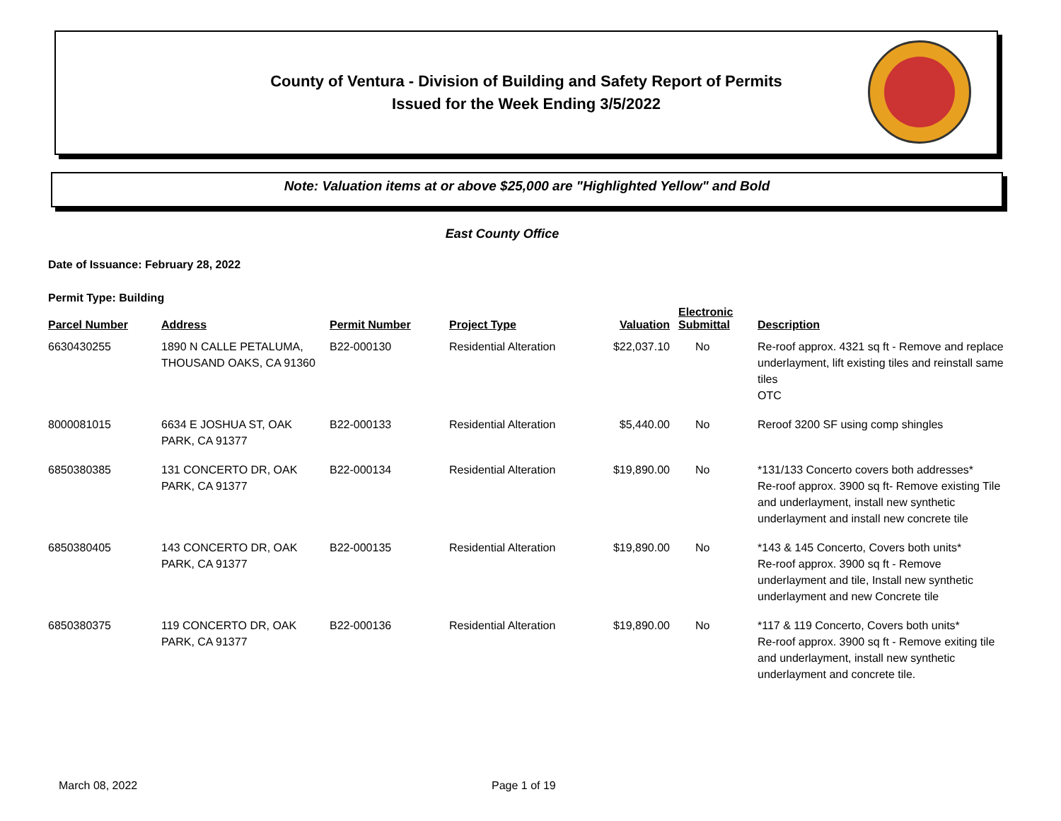County of Ventura - Division of Building and Safety Report of Permits
Issued for the Week Ending 3/5/2022
Note: Valuation items at or above $25,000 are "Highlighted Yellow" and Bold
East County Office
Date of Issuance: February 28, 2022
Permit Type: Building
| Parcel Number | Address | Permit Number | Project Type | Valuation | Electronic Submittal | Description |
| --- | --- | --- | --- | --- | --- | --- |
| 6630430255 | 1890 N CALLE PETALUMA, THOUSAND OAKS, CA 91360 | B22-000130 | Residential Alteration | $22,037.10 | No | Re-roof approx. 4321 sq ft - Remove and replace underlayment, lift existing tiles and reinstall same tiles OTC |
| 8000081015 | 6634 E JOSHUA ST, OAK PARK, CA 91377 | B22-000133 | Residential Alteration | $5,440.00 | No | Reroof 3200 SF using comp shingles |
| 6850380385 | 131 CONCERTO DR, OAK PARK, CA 91377 | B22-000134 | Residential Alteration | $19,890.00 | No | *131/133 Concerto covers both addresses* Re-roof approx. 3900 sq ft- Remove existing Tile and underlayment, install new synthetic underlayment and install new concrete tile |
| 6850380405 | 143 CONCERTO DR, OAK PARK, CA 91377 | B22-000135 | Residential Alteration | $19,890.00 | No | *143 & 145 Concerto, Covers both units* Re-roof approx. 3900 sq ft - Remove underlayment and tile, Install new synthetic underlayment and new Concrete tile |
| 6850380375 | 119 CONCERTO DR, OAK PARK, CA 91377 | B22-000136 | Residential Alteration | $19,890.00 | No | *117 & 119 Concerto, Covers both units* Re-roof approx. 3900 sq ft - Remove exiting tile and underlayment, install new synthetic underlayment and concrete tile. |
March 08, 2022 Page 1 of 19